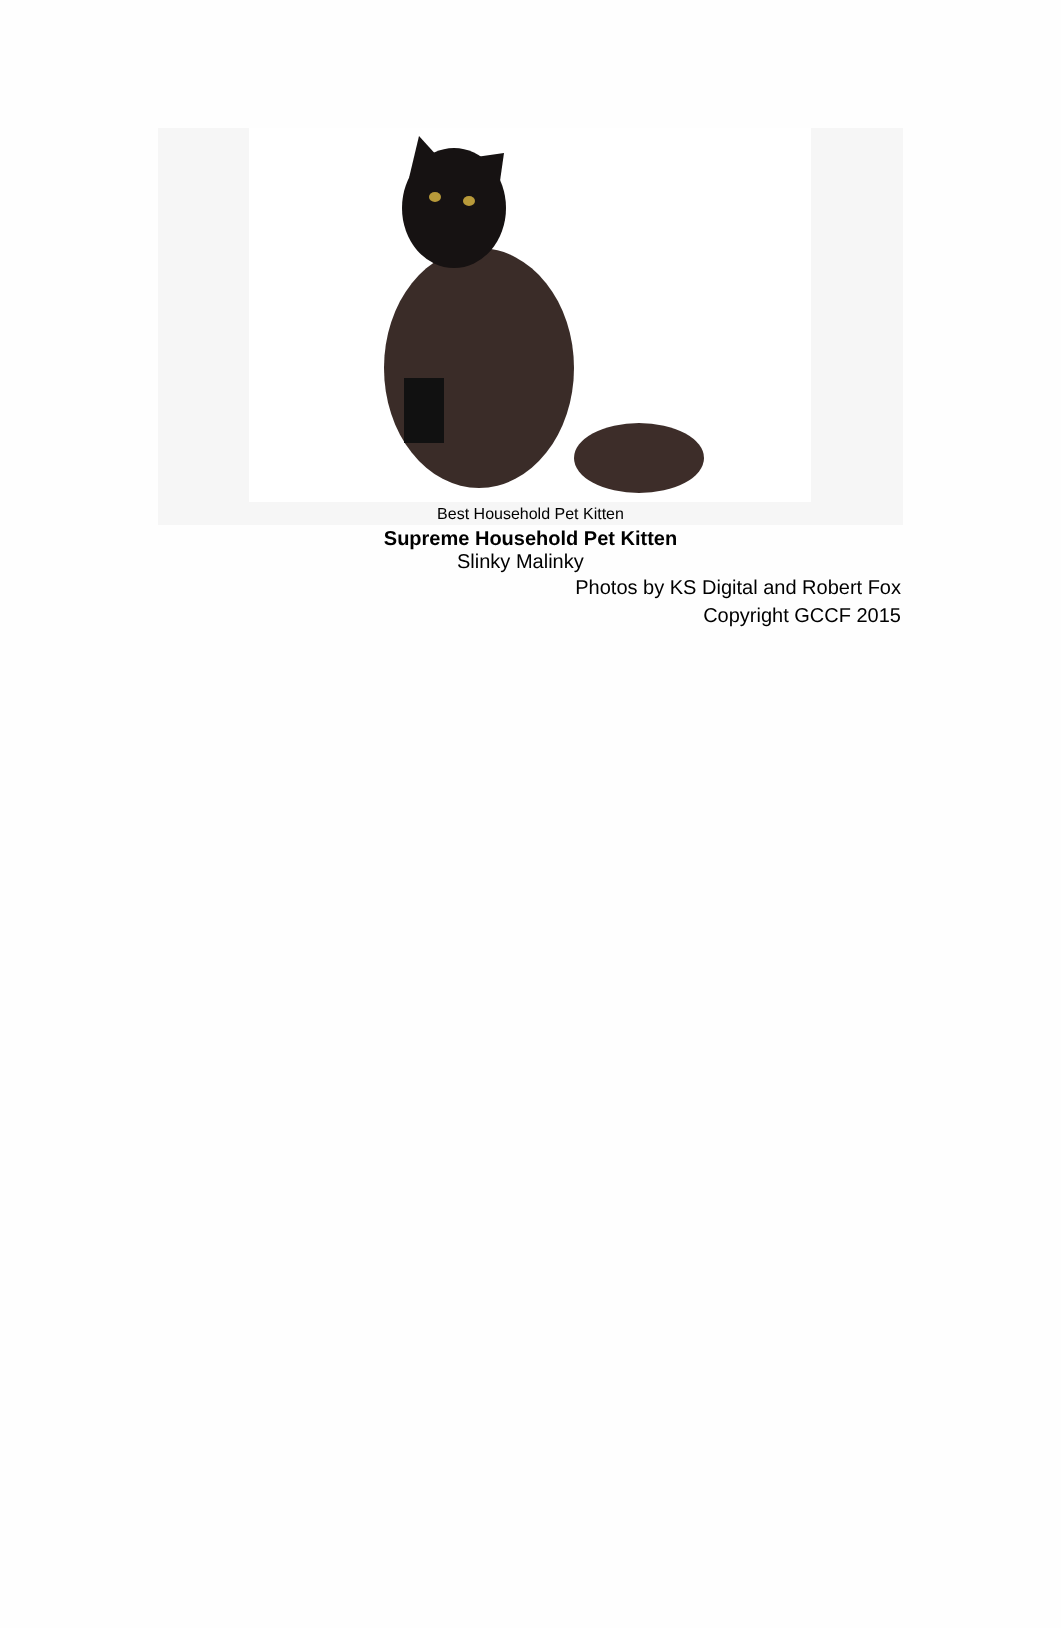Best Household Pet Kitten
Supreme Household Pet Kitten
Slinky Malinky
Photos by KS Digital and Robert Fox
Copyright GCCF 2015